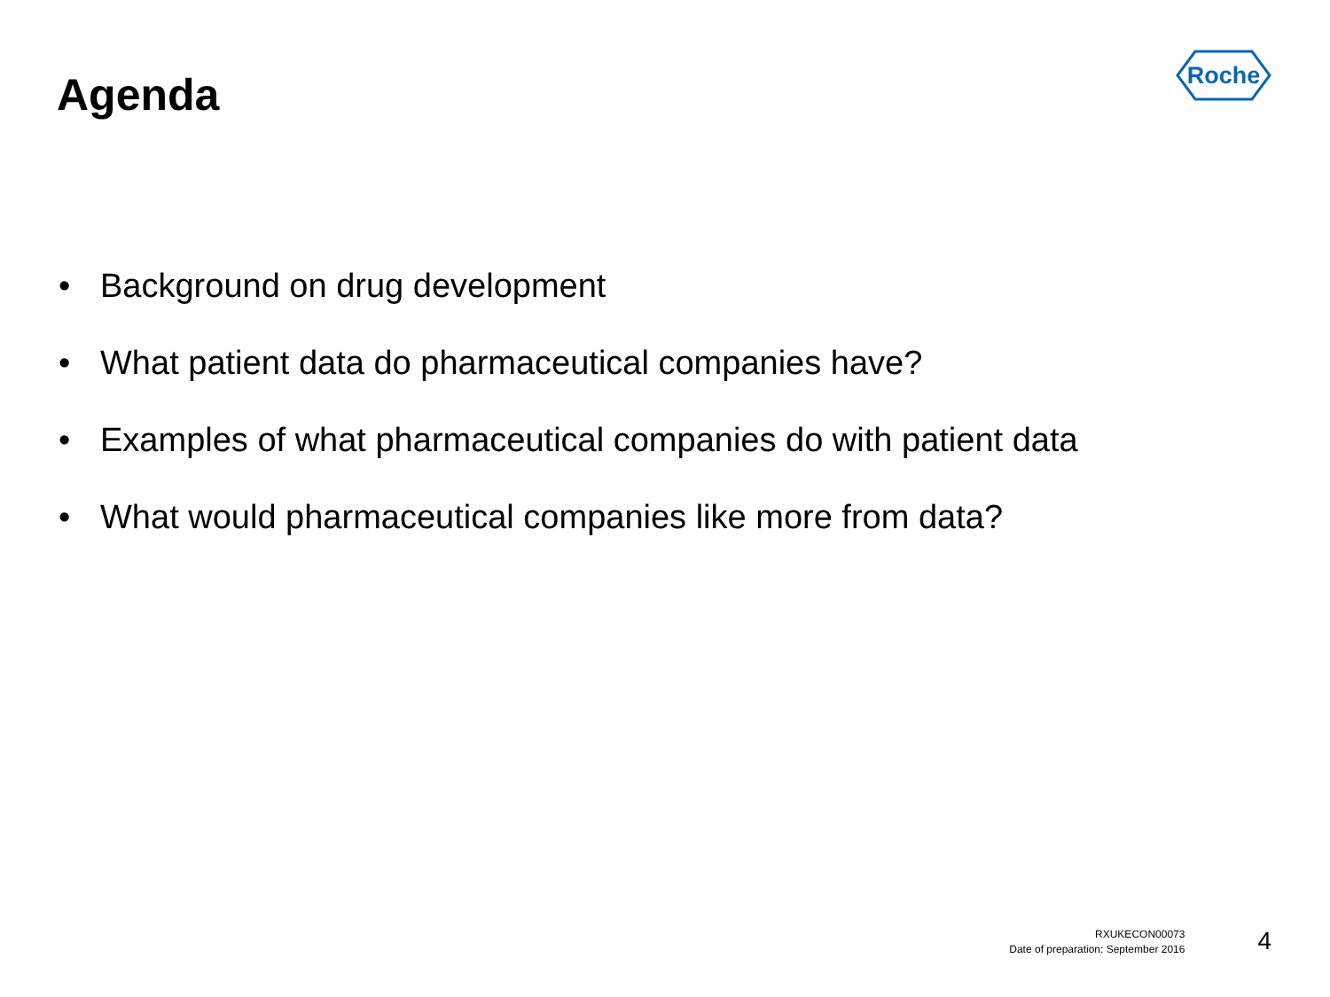Agenda
Roche
• Background on drug development
• What patient data do pharmaceutical companies have?
• Examples of what pharmaceutical companies do with patient data
• What would pharmaceutical companies like more from data?
RXUKECON00073
Date of preparation: September 2016
4